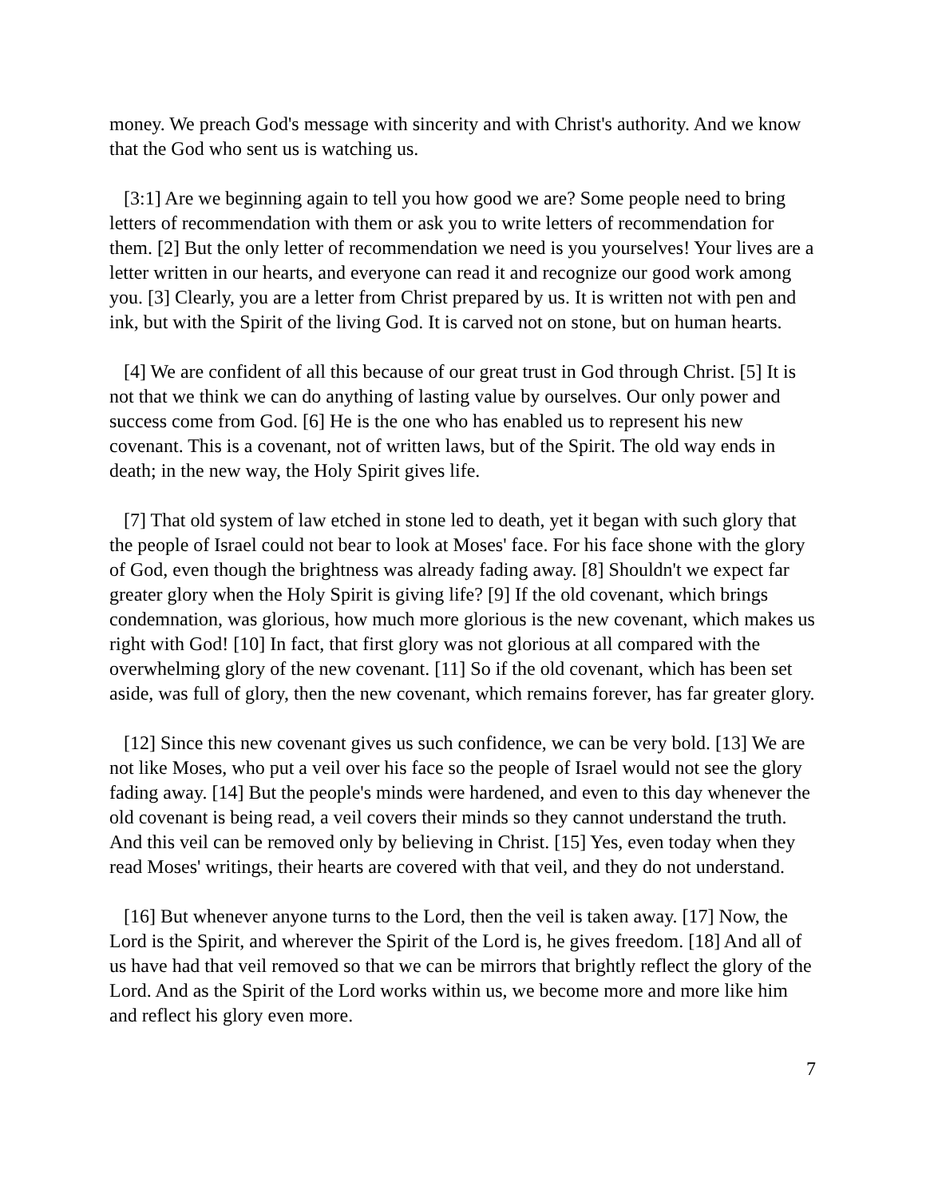money. We preach God's message with sincerity and with Christ's authority. And we know that the God who sent us is watching us.
[3:1] Are we beginning again to tell you how good we are? Some people need to bring letters of recommendation with them or ask you to write letters of recommendation for them. [2] But the only letter of recommendation we need is you yourselves! Your lives are a letter written in our hearts, and everyone can read it and recognize our good work among you. [3] Clearly, you are a letter from Christ prepared by us. It is written not with pen and ink, but with the Spirit of the living God. It is carved not on stone, but on human hearts.
[4] We are confident of all this because of our great trust in God through Christ. [5] It is not that we think we can do anything of lasting value by ourselves. Our only power and success come from God. [6] He is the one who has enabled us to represent his new covenant. This is a covenant, not of written laws, but of the Spirit. The old way ends in death; in the new way, the Holy Spirit gives life.
[7] That old system of law etched in stone led to death, yet it began with such glory that the people of Israel could not bear to look at Moses' face. For his face shone with the glory of God, even though the brightness was already fading away. [8] Shouldn't we expect far greater glory when the Holy Spirit is giving life? [9] If the old covenant, which brings condemnation, was glorious, how much more glorious is the new covenant, which makes us right with God! [10] In fact, that first glory was not glorious at all compared with the overwhelming glory of the new covenant. [11] So if the old covenant, which has been set aside, was full of glory, then the new covenant, which remains forever, has far greater glory.
[12] Since this new covenant gives us such confidence, we can be very bold. [13] We are not like Moses, who put a veil over his face so the people of Israel would not see the glory fading away. [14] But the people's minds were hardened, and even to this day whenever the old covenant is being read, a veil covers their minds so they cannot understand the truth. And this veil can be removed only by believing in Christ. [15] Yes, even today when they read Moses' writings, their hearts are covered with that veil, and they do not understand.
[16] But whenever anyone turns to the Lord, then the veil is taken away. [17] Now, the Lord is the Spirit, and wherever the Spirit of the Lord is, he gives freedom. [18] And all of us have had that veil removed so that we can be mirrors that brightly reflect the glory of the Lord. And as the Spirit of the Lord works within us, we become more and more like him and reflect his glory even more.
7